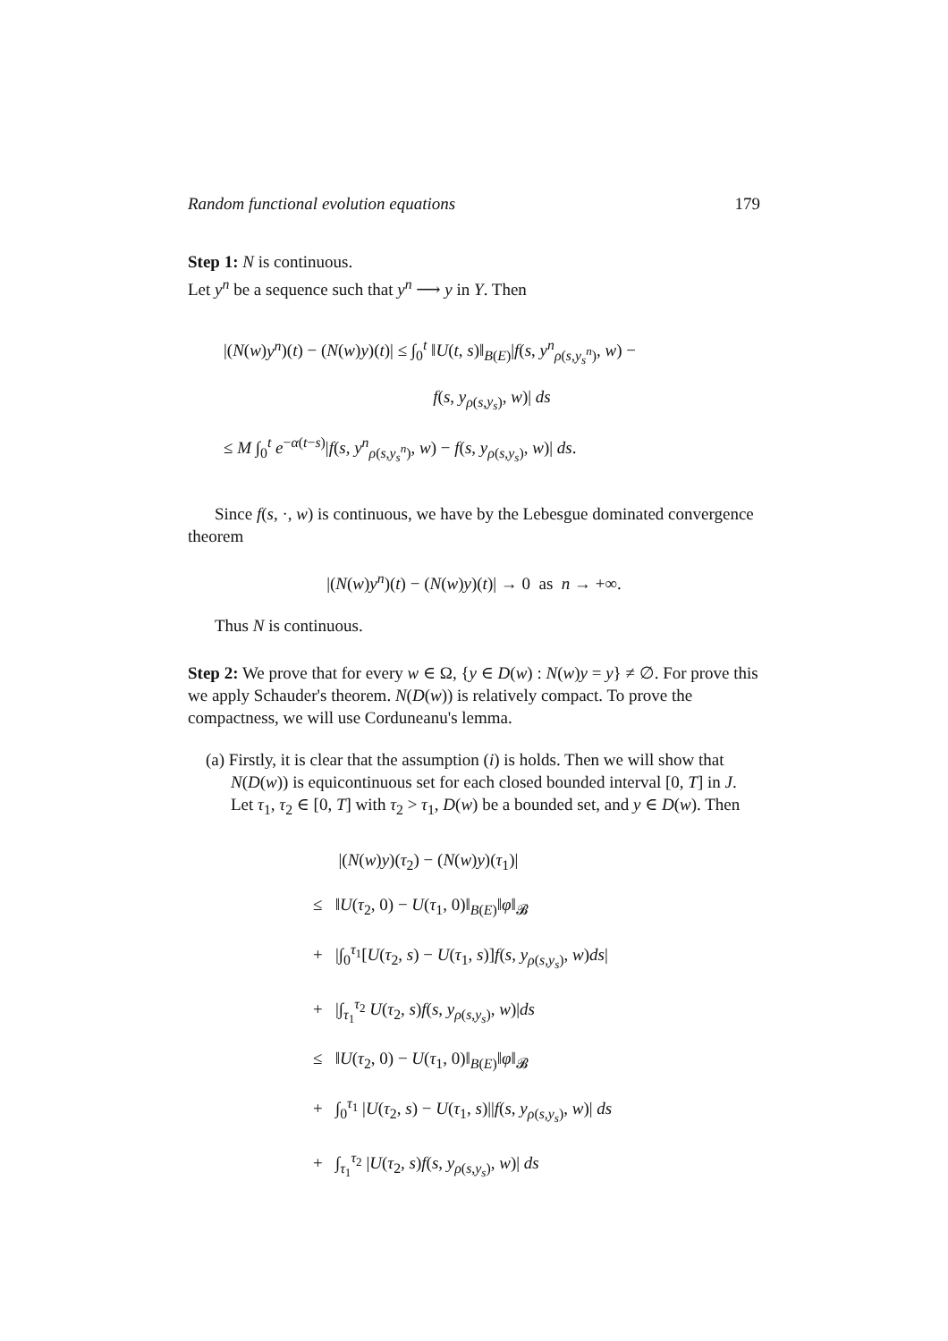Random functional evolution equations 179
Step 1: N is continuous.
Let y<sup>n</sup> be a sequence such that y<sup>n</sup> ⟶ y in Y. Then
|(N(w)y<sup>n</sup>)(t) − (N(w)y)(t)| ≤ ∫<sub>0</sub><sup>t</sup> ‖U(t, s)‖<sub>B(E)</sub>|f(s, y<sup>n</sup><sub>ρ(s,y<sub>s</sub><sup>n</sup>)</sub>, w) −
f(s, y<sub>ρ(s,y<sub>s</sub>)</sub>, w)| ds
≤ M ∫<sub>0</sub><sup>t</sup> e<sup>−α(t−s)</sup>|f(s, y<sup>n</sup><sub>ρ(s,y<sub>s</sub><sup>n</sup>)</sub>, w) − f(s, y<sub>ρ(s,y<sub>s</sub>)</sub>, w)| ds.
Since f(s, ·, w) is continuous, we have by the Lebesgue dominated convergence theorem
|(N(w)y<sup>n</sup>)(t) − (N(w)y)(t)| → 0 as n → +∞.
Thus N is continuous.
Step 2: We prove that for every w ∈ Ω, {y ∈ D(w) : N(w)y = y} ≠ ∅. For prove this we apply Schauder's theorem. N(D(w)) is relatively compact. To prove the compactness, we will use Corduneanu's lemma.
(a) Firstly, it is clear that the assumption (i) is holds. Then we will show that N(D(w)) is equicontinuous set for each closed bounded interval [0, T] in J. Let τ<sub>1</sub>, τ<sub>2</sub> ∈ [0, T] with τ<sub>2</sub> > τ<sub>1</sub>, D(w) be a bounded set, and y ∈ D(w). Then
|(N(w)y)(τ<sub>2</sub>) − (N(w)y)(τ<sub>1</sub>)|
≤ ‖U(τ<sub>2</sub>, 0) − U(τ<sub>1</sub>, 0)‖<sub>B(E)</sub>‖φ‖<sub>𝓑</sub>
+ |∫<sub>0</sub><sup>τ<sub>1</sub></sup>[U(τ<sub>2</sub>, s) − U(τ<sub>1</sub>, s)]f(s, y<sub>ρ(s,y<sub>s</sub>)</sub>, w)ds|
+ |∫<sub>τ<sub>1</sub></sub><sup>τ<sub>2</sub></sup> U(τ<sub>2</sub>, s)f(s, y<sub>ρ(s,y<sub>s</sub>)</sub>, w)|ds
≤ ‖U(τ<sub>2</sub>, 0) − U(τ<sub>1</sub>, 0)‖<sub>B(E)</sub>‖φ‖<sub>𝓑</sub>
+ ∫<sub>0</sub><sup>τ<sub>1</sub></sup> |U(τ<sub>2</sub>, s) − U(τ<sub>1</sub>, s)||f(s, y<sub>ρ(s,y<sub>s</sub>)</sub>, w)| ds
+ ∫<sub>τ<sub>1</sub></sub><sup>τ<sub>2</sub></sup> |U(τ<sub>2</sub>, s)f(s, y<sub>ρ(s,y<sub>s</sub>)</sub>, w)| ds